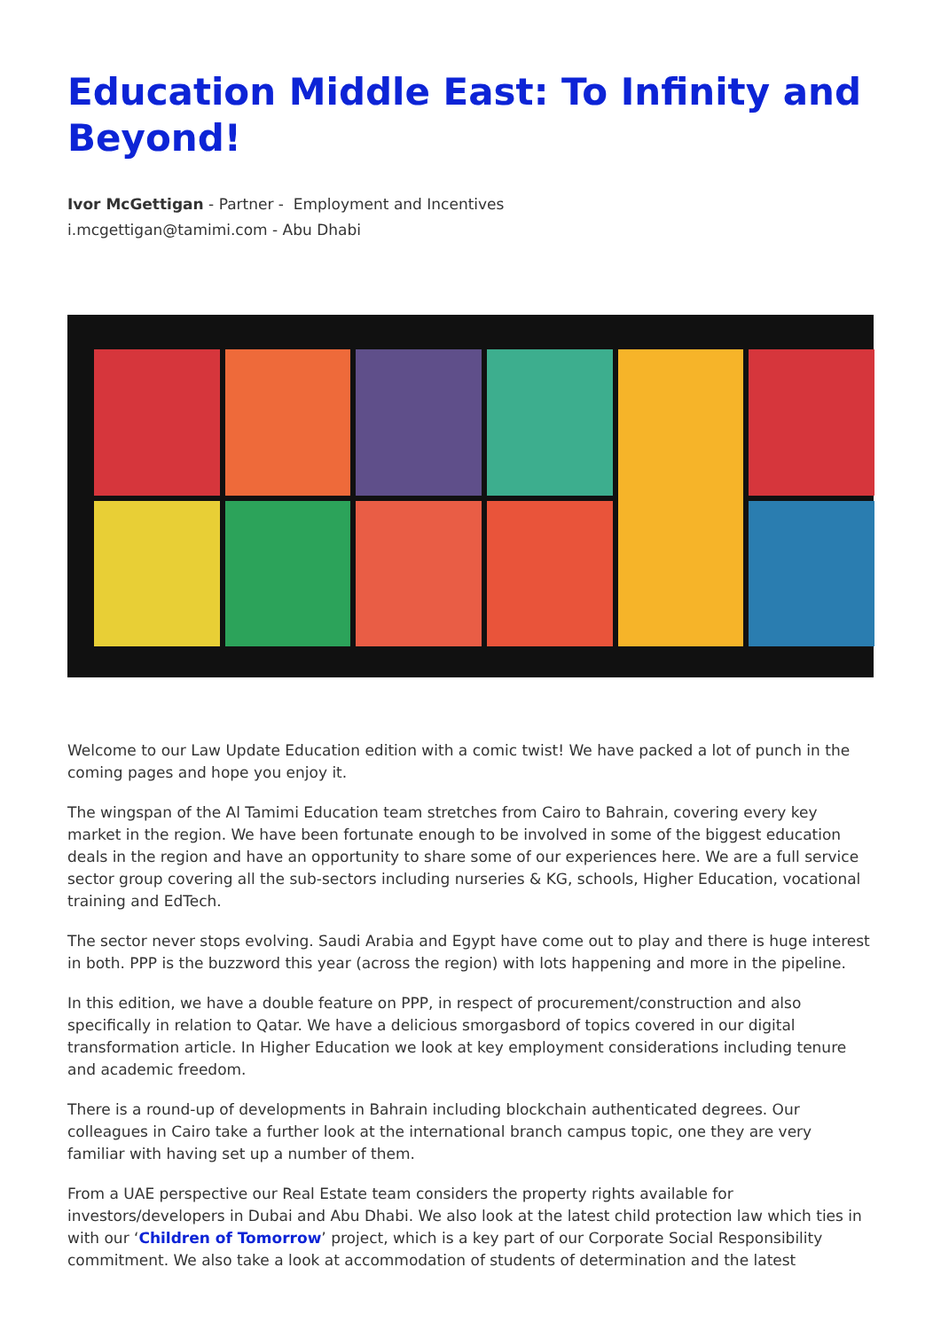Education Middle East: To Infinity and Beyond!
Ivor McGettigan - Partner - Employment and Incentives
i.mcgettigan@tamimi.com - Abu Dhabi
Welcome to our Law Update Education edition with a comic twist! We have packed a lot of punch in the coming pages and hope you enjoy it.
The wingspan of the Al Tamimi Education team stretches from Cairo to Bahrain, covering every key market in the region. We have been fortunate enough to be involved in some of the biggest education deals in the region and have an opportunity to share some of our experiences here. We are a full service sector group covering all the sub-sectors including nurseries & KG, schools, Higher Education, vocational training and EdTech.
The sector never stops evolving. Saudi Arabia and Egypt have come out to play and there is huge interest in both. PPP is the buzzword this year (across the region) with lots happening and more in the pipeline.
In this edition, we have a double feature on PPP, in respect of procurement/construction and also specifically in relation to Qatar. We have a delicious smorgasbord of topics covered in our digital transformation article. In Higher Education we look at key employment considerations including tenure and academic freedom.
There is a round-up of developments in Bahrain including blockchain authenticated degrees. Our colleagues in Cairo take a further look at the international branch campus topic, one they are very familiar with having set up a number of them.
From a UAE perspective our Real Estate team considers the property rights available for investors/developers in Dubai and Abu Dhabi. We also look at the latest child protection law which ties in with our ‘Children of Tomorrow’ project, which is a key part of our Corporate Social Responsibility commitment. We also take a look at accommodation of students of determination and the latest